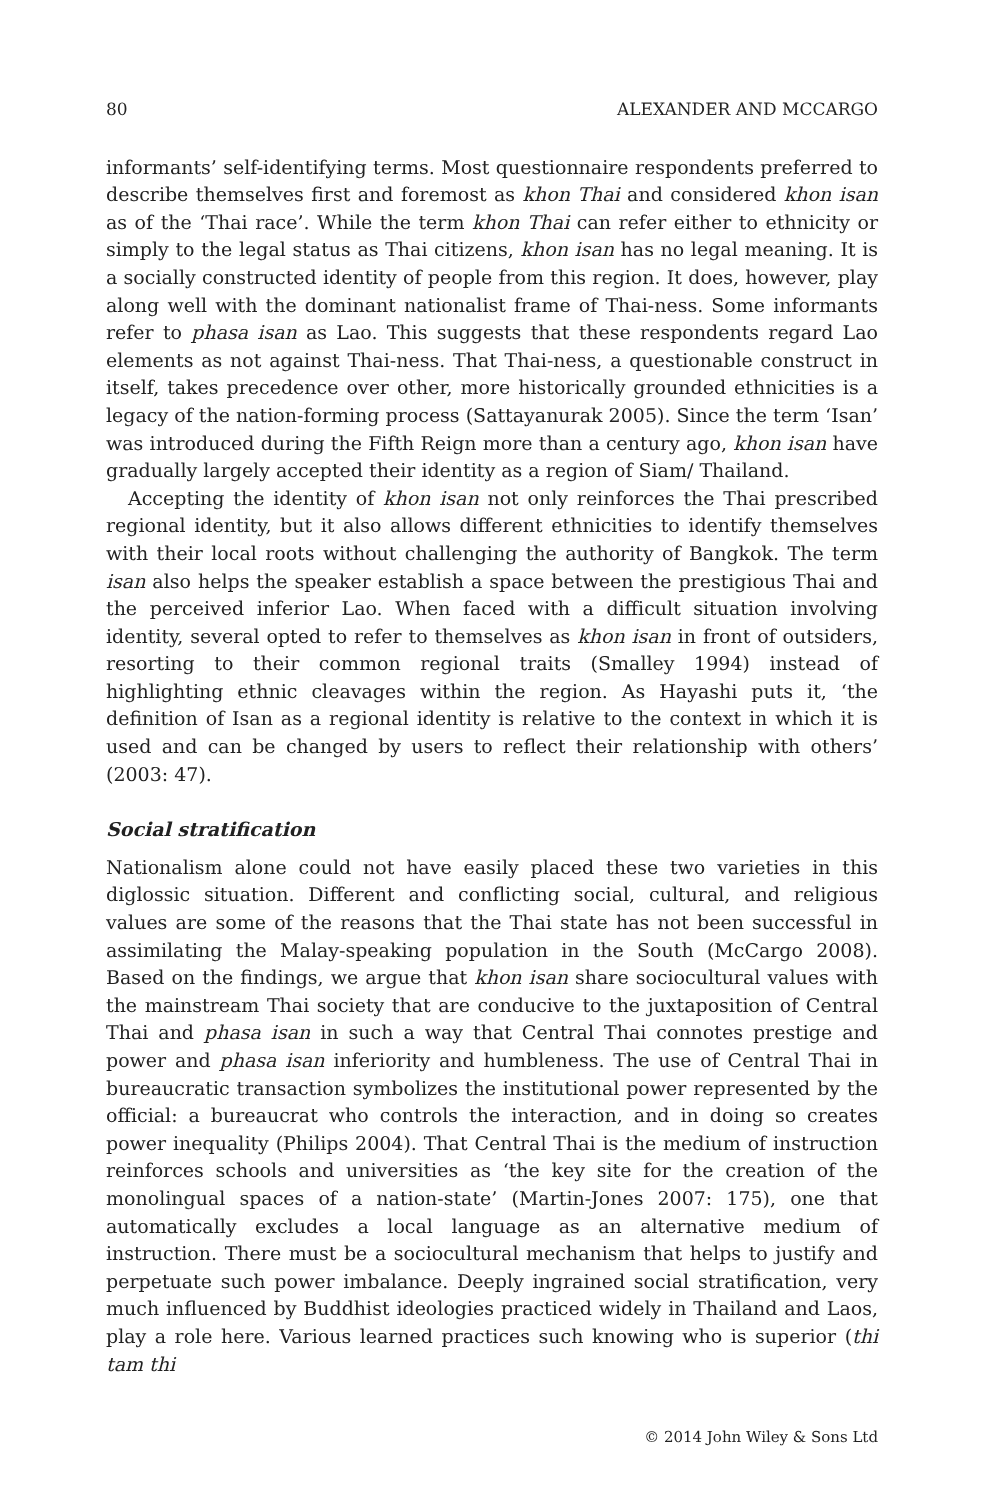80 ALEXANDER AND MCCARGO
informants’ self-identifying terms. Most questionnaire respondents preferred to describe themselves first and foremost as khon Thai and considered khon isan as of the ‘Thai race’. While the term khon Thai can refer either to ethnicity or simply to the legal status as Thai citizens, khon isan has no legal meaning. It is a socially constructed identity of people from this region. It does, however, play along well with the dominant nationalist frame of Thai-ness. Some informants refer to phasa isan as Lao. This suggests that these respondents regard Lao elements as not against Thai-ness. That Thai-ness, a questionable construct in itself, takes precedence over other, more historically grounded ethnicities is a legacy of the nation-forming process (Sattayanurak 2005). Since the term ‘Isan’ was introduced during the Fifth Reign more than a century ago, khon isan have gradually largely accepted their identity as a region of Siam/ Thailand.
Accepting the identity of khon isan not only reinforces the Thai prescribed regional identity, but it also allows different ethnicities to identify themselves with their local roots without challenging the authority of Bangkok. The term isan also helps the speaker establish a space between the prestigious Thai and the perceived inferior Lao. When faced with a difficult situation involving identity, several opted to refer to themselves as khon isan in front of outsiders, resorting to their common regional traits (Smalley 1994) instead of highlighting ethnic cleavages within the region. As Hayashi puts it, ‘the definition of Isan as a regional identity is relative to the context in which it is used and can be changed by users to reflect their relationship with others’ (2003: 47).
Social stratification
Nationalism alone could not have easily placed these two varieties in this diglossic situation. Different and conflicting social, cultural, and religious values are some of the reasons that the Thai state has not been successful in assimilating the Malay-speaking population in the South (McCargo 2008). Based on the findings, we argue that khon isan share sociocultural values with the mainstream Thai society that are conducive to the juxtaposition of Central Thai and phasa isan in such a way that Central Thai connotes prestige and power and phasa isan inferiority and humbleness. The use of Central Thai in bureaucratic transaction symbolizes the institutional power represented by the official: a bureaucrat who controls the interaction, and in doing so creates power inequality (Philips 2004). That Central Thai is the medium of instruction reinforces schools and universities as ‘the key site for the creation of the monolingual spaces of a nation-state’ (Martin-Jones 2007: 175), one that automatically excludes a local language as an alternative medium of instruction. There must be a sociocultural mechanism that helps to justify and perpetuate such power imbalance. Deeply ingrained social stratification, very much influenced by Buddhist ideologies practiced widely in Thailand and Laos, play a role here. Various learned practices such knowing who is superior (thi tam thi
© 2014 John Wiley & Sons Ltd